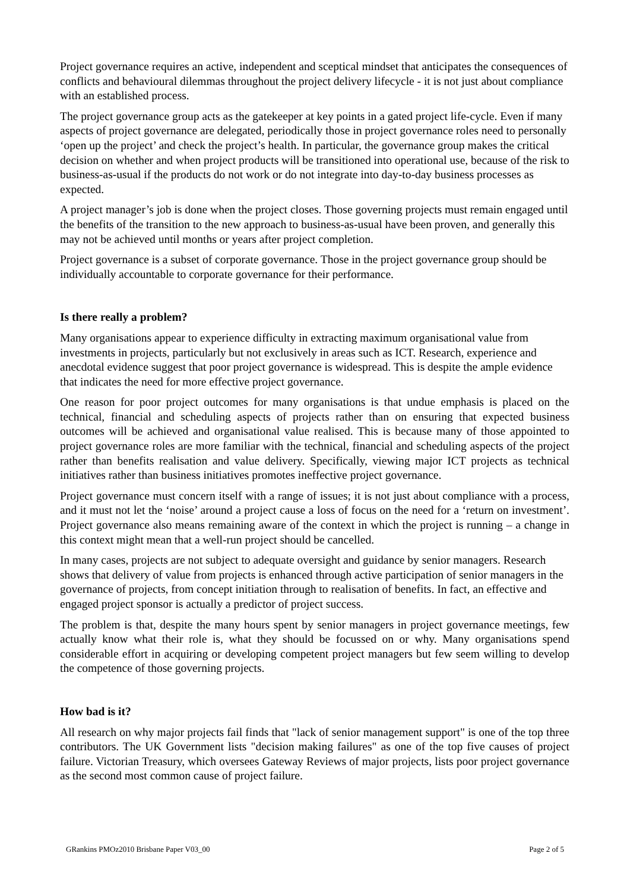Project governance requires an active, independent and sceptical mindset that anticipates the consequences of conflicts and behavioural dilemmas throughout the project delivery lifecycle - it is not just about compliance with an established process.
The project governance group acts as the gatekeeper at key points in a gated project life-cycle. Even if many aspects of project governance are delegated, periodically those in project governance roles need to personally ‘open up the project’ and check the project’s health. In particular, the governance group makes the critical decision on whether and when project products will be transitioned into operational use, because of the risk to business-as-usual if the products do not work or do not integrate into day-to-day business processes as expected.
A project manager’s job is done when the project closes. Those governing projects must remain engaged until the benefits of the transition to the new approach to business-as-usual have been proven, and generally this may not be achieved until months or years after project completion.
Project governance is a subset of corporate governance. Those in the project governance group should be individually accountable to corporate governance for their performance.
Is there really a problem?
Many organisations appear to experience difficulty in extracting maximum organisational value from investments in projects, particularly but not exclusively in areas such as ICT. Research, experience and anecdotal evidence suggest that poor project governance is widespread. This is despite the ample evidence that indicates the need for more effective project governance.
One reason for poor project outcomes for many organisations is that undue emphasis is placed on the technical, financial and scheduling aspects of projects rather than on ensuring that expected business outcomes will be achieved and organisational value realised. This is because many of those appointed to project governance roles are more familiar with the technical, financial and scheduling aspects of the project rather than benefits realisation and value delivery. Specifically, viewing major ICT projects as technical initiatives rather than business initiatives promotes ineffective project governance.
Project governance must concern itself with a range of issues; it is not just about compliance with a process, and it must not let the ‘noise’ around a project cause a loss of focus on the need for a ‘return on investment’. Project governance also means remaining aware of the context in which the project is running – a change in this context might mean that a well-run project should be cancelled.
In many cases, projects are not subject to adequate oversight and guidance by senior managers. Research shows that delivery of value from projects is enhanced through active participation of senior managers in the governance of projects, from concept initiation through to realisation of benefits. In fact, an effective and engaged project sponsor is actually a predictor of project success.
The problem is that, despite the many hours spent by senior managers in project governance meetings, few actually know what their role is, what they should be focussed on or why. Many organisations spend considerable effort in acquiring or developing competent project managers but few seem willing to develop the competence of those governing projects.
How bad is it?
All research on why major projects fail finds that "lack of senior management support" is one of the top three contributors. The UK Government lists "decision making failures" as one of the top five causes of project failure. Victorian Treasury, which oversees Gateway Reviews of major projects, lists poor project governance as the second most common cause of project failure.
GRankins PMOz2010 Brisbane Paper V03_00 Page 2 of 5